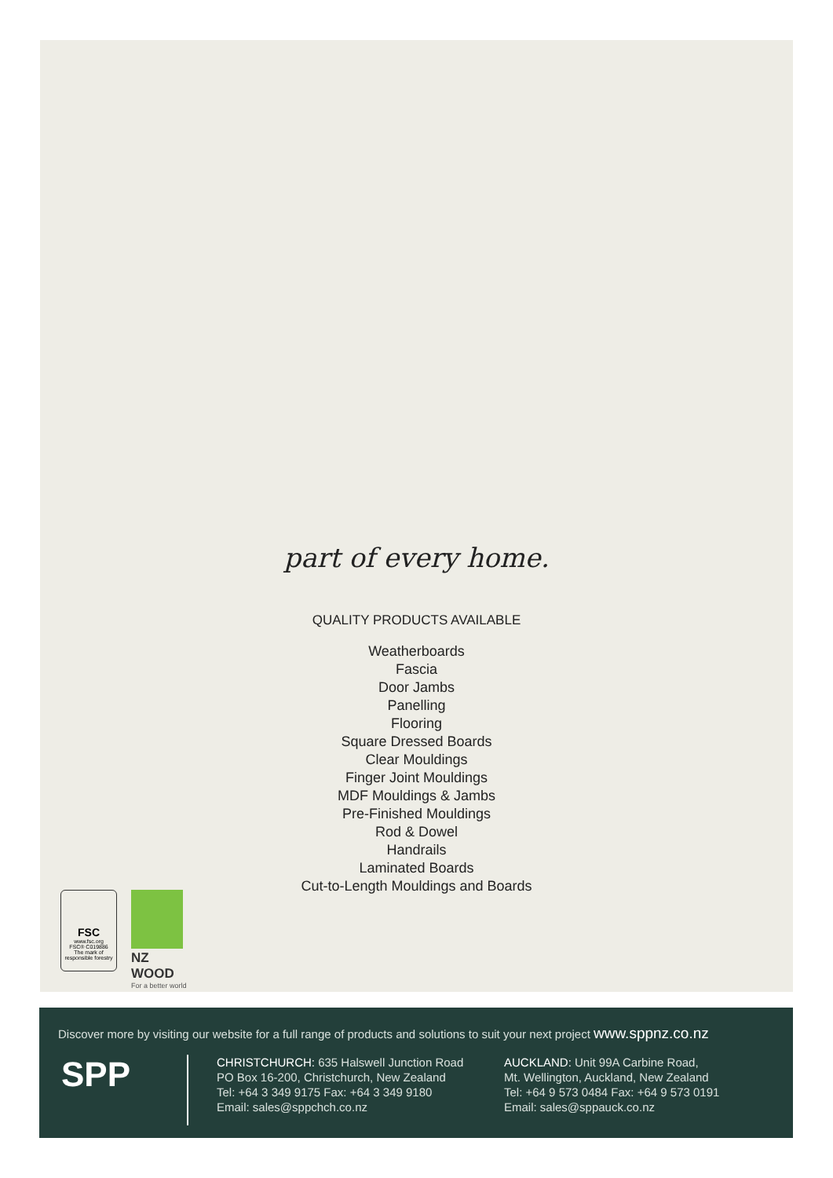part of every home.
QUALITY PRODUCTS AVAILABLE
Weatherboards
Fascia
Door Jambs
Panelling
Flooring
Square Dressed Boards
Clear Mouldings
Finger Joint Mouldings
MDF Mouldings & Jambs
Pre-Finished Mouldings
Rod & Dowel
Handrails
Laminated Boards
Cut-to-Length Mouldings and Boards
FSC
www.fsc.org
FSC® C019886
The mark of responsible forestry
NZ WOOD
For a better world
Discover more by visiting our website for a full range of products and solutions to suit your next project www.sppnz.co.nz
SPP
CHRISTCHURCH: 635 Halswell Junction Road
PO Box 16-200, Christchurch, New Zealand
Tel: +64 3 349 9175 Fax: +64 3 349 9180
Email: sales@sppchch.co.nz
AUCKLAND: Unit 99A Carbine Road,
Mt. Wellington, Auckland, New Zealand
Tel: +64 9 573 0484 Fax: +64 9 573 0191
Email: sales@sppauck.co.nz